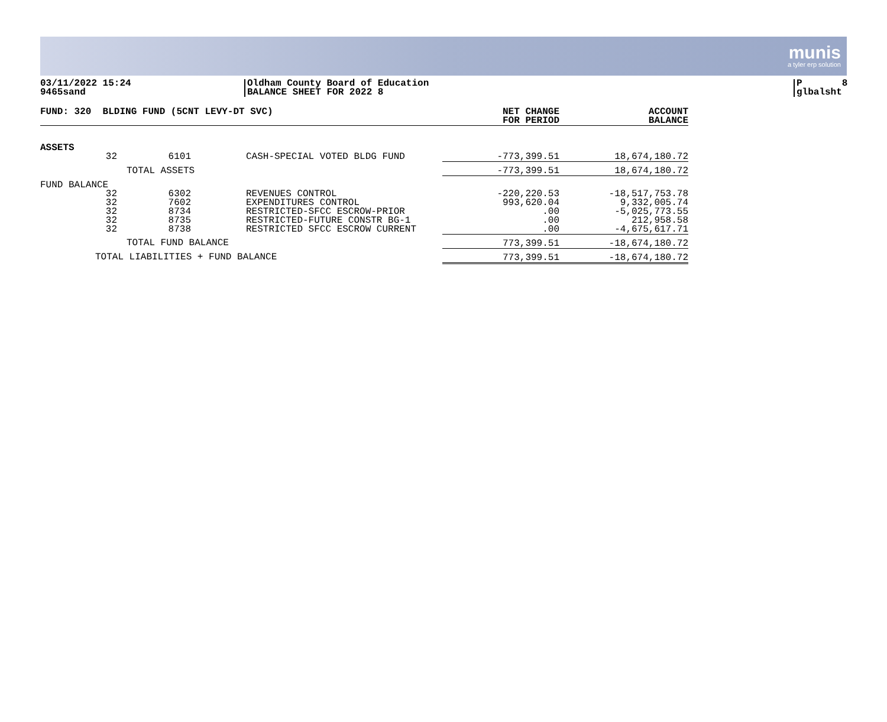munis
a tyler erp solution
03/11/2022 15:24
9465sand
Oldham County Board of Education
BALANCE SHEET FOR 2022 8
P 8
glbalsht
| FUND: 320 BLDING FUND (5CNT LEVY-DT SVC) | | | | NET CHANGE FOR PERIOD | ACCOUNT BALANCE |
| --- | --- | --- | --- | --- | --- |
| ASSETS | | | | | |
| 32 | 6101 | CASH-SPECIAL VOTED BLDG FUND | | -773,399.51 | 18,674,180.72 |
| | TOTAL ASSETS | | | -773,399.51 | 18,674,180.72 |
| FUND BALANCE | | | | | |
| 32 32 32 32 32 | 6302 7602 8734 8735 8738 | REVENUES CONTROL EXPENDITURES CONTROL RESTRICTED-SFCC ESCROW-PRIOR RESTRICTED-FUTURE CONSTR BG-1 RESTRICTED SFCC ESCROW CURRENT | | -220,220.53 993,620.04 .00 .00 .00 | -18,517,753.78 9,332,005.74 -5,025,773.55 212,958.58 -4,675,617.71 |
| | TOTAL FUND BALANCE | | | 773,399.51 | -18,674,180.72 |
| TOTAL LIABILITIES + FUND BALANCE | | | | 773,399.51 | -18,674,180.72 |